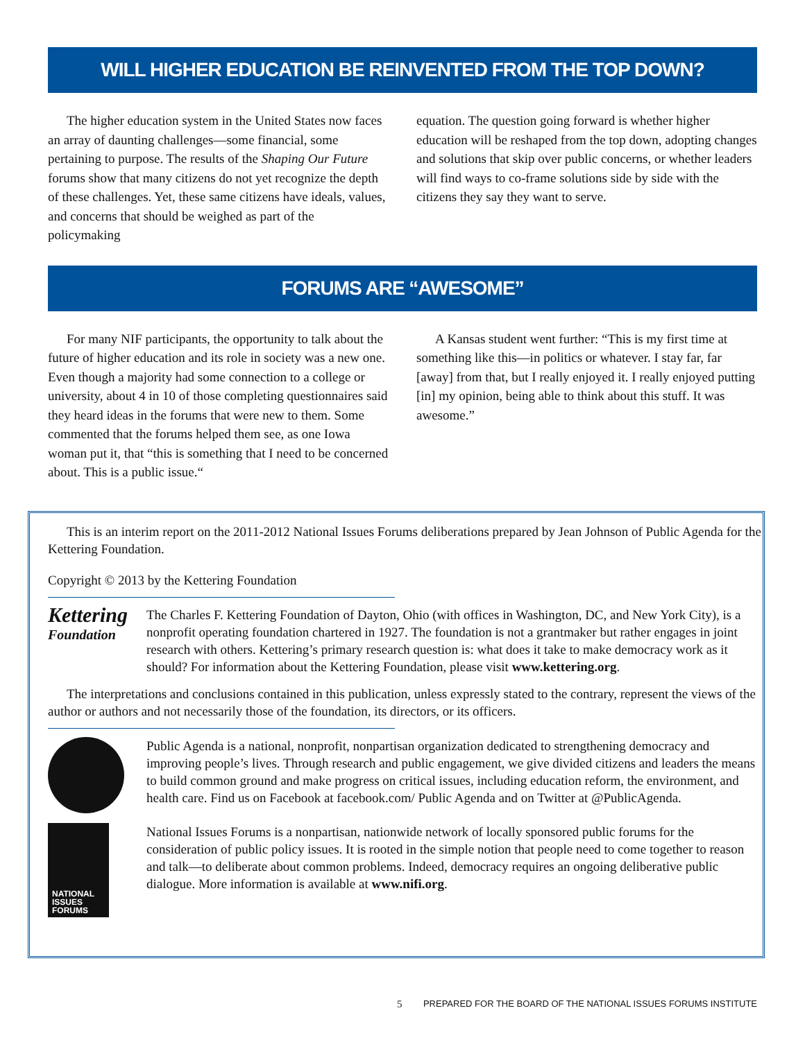WILL HIGHER EDUCATION BE REINVENTED FROM THE TOP DOWN?
The higher education system in the United States now faces an array of daunting challenges—some financial, some pertaining to purpose. The results of the Shaping Our Future forums show that many citizens do not yet recognize the depth of these challenges. Yet, these same citizens have ideals, values, and concerns that should be weighed as part of the policymaking
equation. The question going forward is whether higher education will be reshaped from the top down, adopting changes and solutions that skip over public concerns, or whether leaders will find ways to co-frame solutions side by side with the citizens they say they want to serve.
FORUMS ARE “AWESOME”
For many NIF participants, the opportunity to talk about the future of higher education and its role in society was a new one. Even though a majority had some connection to a college or university, about 4 in 10 of those completing questionnaires said they heard ideas in the forums that were new to them. Some commented that the forums helped them see, as one Iowa woman put it, that “this is something that I need to be concerned about. This is a public issue.“
A Kansas student went further: “This is my first time at something like this—in politics or whatever. I stay far, far [away] from that, but I really enjoyed it. I really enjoyed putting [in] my opinion, being able to think about this stuff. It was awesome.”
This is an interim report on the 2011-2012 National Issues Forums deliberations prepared by Jean Johnson of Public Agenda for the Kettering Foundation.
Copyright © 2013 by the Kettering Foundation
Kettering
Foundation
The Charles F. Kettering Foundation of Dayton, Ohio (with offices in Washington, DC, and New York City), is a nonprofit operating foundation chartered in 1927. The foundation is not a grantmaker but rather engages in joint research with others. Kettering’s primary research question is: what does it take to make democracy work as it should? For information about the Kettering Foundation, please visit www.kettering.org.
The interpretations and conclusions contained in this publication, unless expressly stated to the contrary, represent the views of the author or authors and not necessarily those of the foundation, its directors, or its officers.
Public Agenda is a national, nonprofit, nonpartisan organization dedicated to strengthening democracy and improving people’s lives. Through research and public engagement, we give divided citizens and leaders the means to build common ground and make progress on critical issues, including education reform, the environment, and health care. Find us on Facebook at facebook.com/ Public Agenda and on Twitter at @PublicAgenda.
NATIONAL
ISSUES
FORUMS
National Issues Forums is a nonpartisan, nationwide network of locally sponsored public forums for the consideration of public policy issues. It is rooted in the simple notion that people need to come together to reason and talk—to deliberate about common problems. Indeed, democracy requires an ongoing deliberative public dialogue. More information is available at www.nifi.org.
5 PREPARED FOR THE BOARD OF THE NATIONAL ISSUES FORUMS INSTITUTE